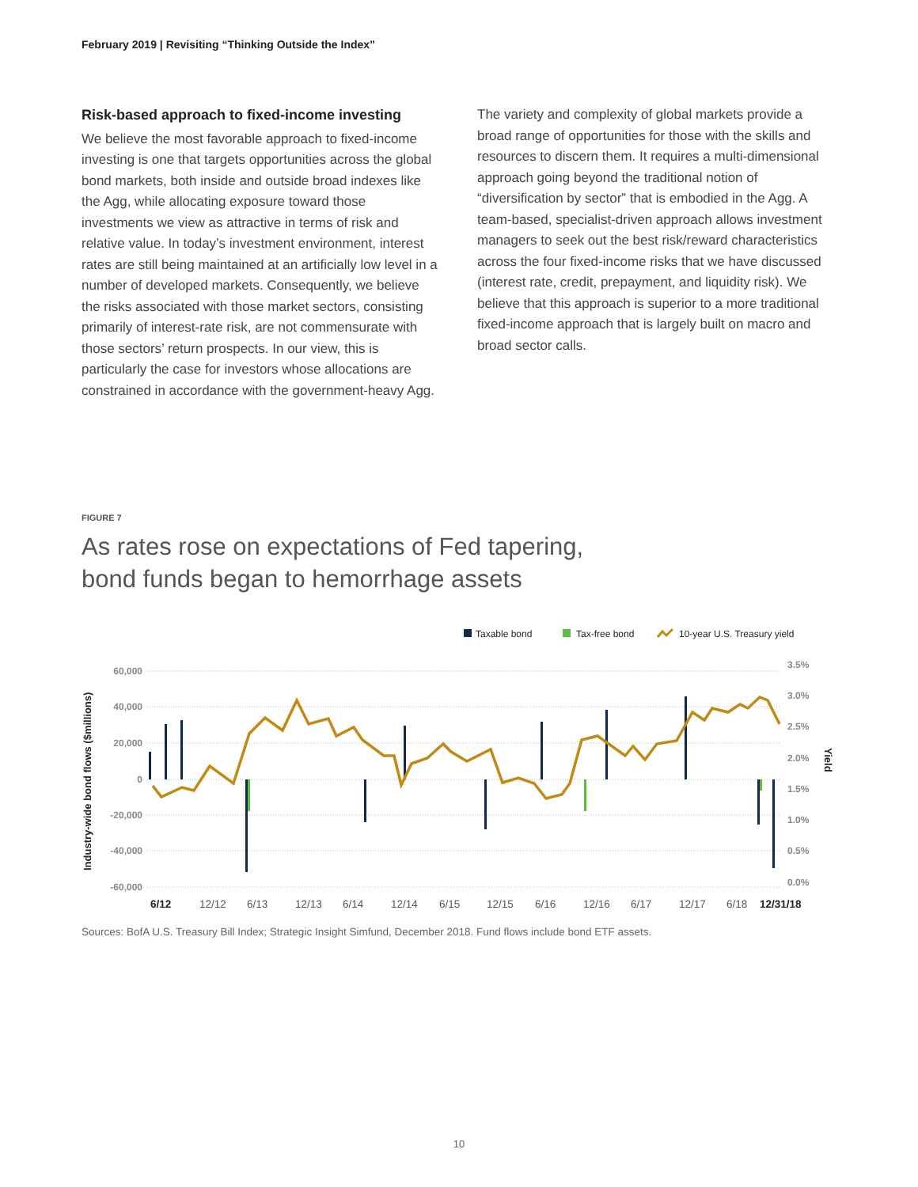February 2019 | Revisiting “Thinking Outside the Index”
Risk-based approach to fixed-income investing
We believe the most favorable approach to fixed-income investing is one that targets opportunities across the global bond markets, both inside and outside broad indexes like the Agg, while allocating exposure toward those investments we view as attractive in terms of risk and relative value. In today’s investment environment, interest rates are still being maintained at an artificially low level in a number of developed markets. Consequently, we believe the risks associated with those market sectors, consisting primarily of interest-rate risk, are not commensurate with those sectors’ return prospects. In our view, this is particularly the case for investors whose allocations are constrained in accordance with the government-heavy Agg.
The variety and complexity of global markets provide a broad range of opportunities for those with the skills and resources to discern them. It requires a multi-dimensional approach going beyond the traditional notion of “diversification by sector” that is embodied in the Agg. A team-based, specialist-driven approach allows investment managers to seek out the best risk/reward characteristics across the four fixed-income risks that we have discussed (interest rate, credit, prepayment, and liquidity risk). We believe that this approach is superior to a more traditional fixed-income approach that is largely built on macro and broad sector calls.
FIGURE 7
As rates rose on expectations of Fed tapering,
bond funds began to hemorrhage assets
Taxable bond
Tax-free bond
10-year U.S. Treasury yield
60,000
40,000
20,000
0
-20,000
-40,000
-60,000
3.5%
3.0%
2.5%
2.0%
1.5%
1.0%
0.5%
0.0%
Industry-wide bond flows ($millions)
Yield
6/12
12/12
6/13
12/13
6/14
12/14
6/15
12/15
6/16
12/16
6/17
12/17
6/18
12/31/18
Sources: BofA U.S. Treasury Bill Index; Strategic Insight Simfund, December 2018. Fund flows include bond ETF assets.
10